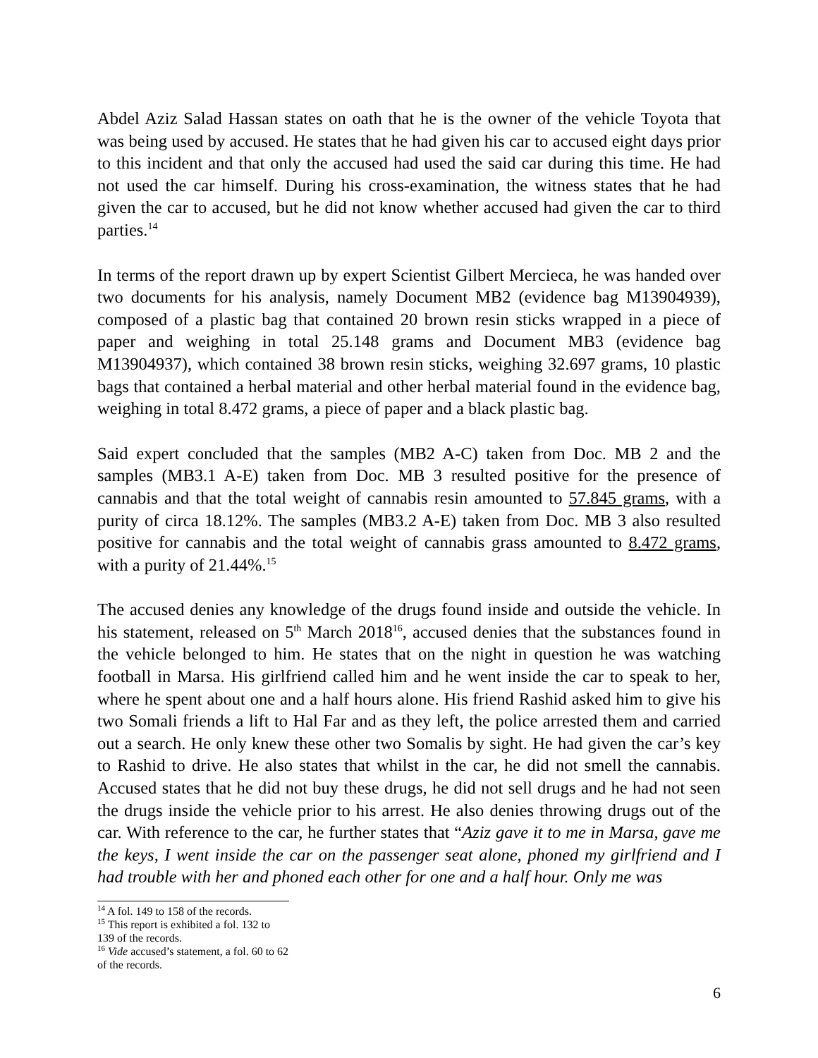Abdel Aziz Salad Hassan states on oath that he is the owner of the vehicle Toyota that was being used by accused. He states that he had given his car to accused eight days prior to this incident and that only the accused had used the said car during this time. He had not used the car himself. During his cross-examination, the witness states that he had given the car to accused, but he did not know whether accused had given the car to third parties.<sup>14</sup>
In terms of the report drawn up by expert Scientist Gilbert Mercieca, he was handed over two documents for his analysis, namely Document MB2 (evidence bag M13904939), composed of a plastic bag that contained 20 brown resin sticks wrapped in a piece of paper and weighing in total 25.148 grams and Document MB3 (evidence bag M13904937), which contained 38 brown resin sticks, weighing 32.697 grams, 10 plastic bags that contained a herbal material and other herbal material found in the evidence bag, weighing in total 8.472 grams, a piece of paper and a black plastic bag.
Said expert concluded that the samples (MB2 A-C) taken from Doc. MB 2 and the samples (MB3.1 A-E) taken from Doc. MB 3 resulted positive for the presence of cannabis and that the total weight of cannabis resin amounted to 57.845 grams, with a purity of circa 18.12%. The samples (MB3.2 A-E) taken from Doc. MB 3 also resulted positive for cannabis and the total weight of cannabis grass amounted to 8.472 grams, with a purity of 21.44%.<sup>15</sup>
The accused denies any knowledge of the drugs found inside and outside the vehicle. In his statement, released on 5<sup>th</sup> March 2018<sup>16</sup>, accused denies that the substances found in the vehicle belonged to him. He states that on the night in question he was watching football in Marsa. His girlfriend called him and he went inside the car to speak to her, where he spent about one and a half hours alone. His friend Rashid asked him to give his two Somali friends a lift to Hal Far and as they left, the police arrested them and carried out a search. He only knew these other two Somalis by sight. He had given the car’s key to Rashid to drive. He also states that whilst in the car, he did not smell the cannabis. Accused states that he did not buy these drugs, he did not sell drugs and he had not seen the drugs inside the vehicle prior to his arrest. He also denies throwing drugs out of the car. With reference to the car, he further states that “Aziz gave it to me in Marsa, gave me the keys, I went inside the car on the passenger seat alone, phoned my girlfriend and I had trouble with her and phoned each other for one and a half hour. Only me was
<sup>14</sup> A fol. 149 to 158 of the records.
<sup>15</sup> This report is exhibited a fol. 132 to 139 of the records.
<sup>16</sup> Vide accused’s statement, a fol. 60 to 62 of the records.
6